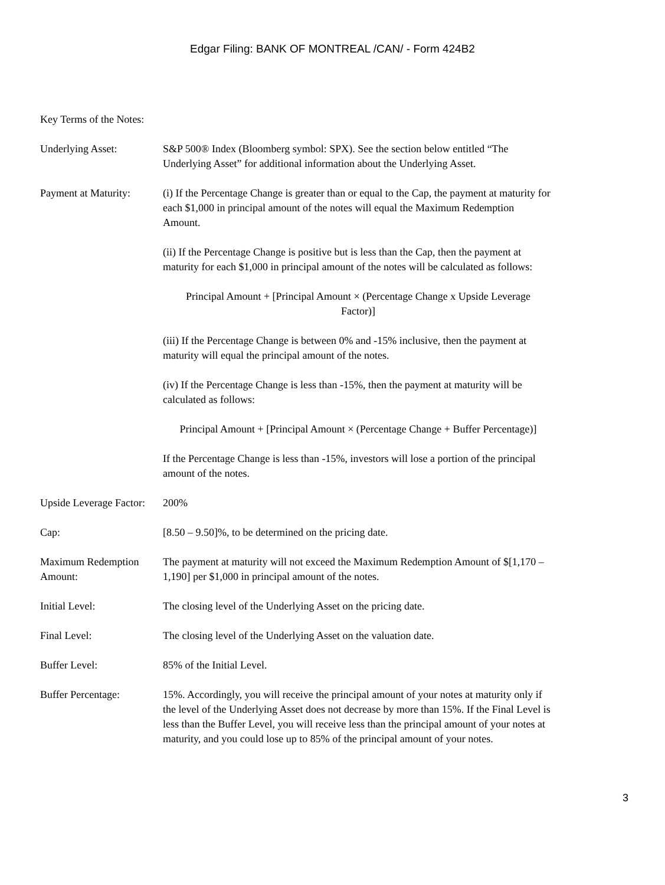Edgar Filing: BANK OF MONTREAL /CAN/ - Form 424B2
Key Terms of the Notes:
| Underlying Asset: | S&P 500® Index (Bloomberg symbol: SPX). See the section below entitled “The Underlying Asset” for additional information about the Underlying Asset. |
| Payment at Maturity: | (i) If the Percentage Change is greater than or equal to the Cap, the payment at maturity for each $1,000 in principal amount of the notes will equal the Maximum Redemption Amount. (ii) If the Percentage Change is positive but is less than the Cap, then the payment at maturity for each $1,000 in principal amount of the notes will be calculated as follows: Principal Amount + [Principal Amount × (Percentage Change x Upside Leverage Factor)] (iii) If the Percentage Change is between 0% and -15% inclusive, then the payment at maturity will equal the principal amount of the notes. (iv) If the Percentage Change is less than -15%, then the payment at maturity will be calculated as follows: Principal Amount + [Principal Amount × (Percentage Change + Buffer Percentage)] If the Percentage Change is less than -15%, investors will lose a portion of the principal amount of the notes. |
| Upside Leverage Factor: | 200% |
| Cap: | [8.50 – 9.50]%, to be determined on the pricing date. |
| Maximum Redemption Amount: | The payment at maturity will not exceed the Maximum Redemption Amount of $[1,170 – 1,190] per $1,000 in principal amount of the notes. |
| Initial Level: | The closing level of the Underlying Asset on the pricing date. |
| Final Level: | The closing level of the Underlying Asset on the valuation date. |
| Buffer Level: | 85% of the Initial Level. |
| Buffer Percentage: | 15%. Accordingly, you will receive the principal amount of your notes at maturity only if the level of the Underlying Asset does not decrease by more than 15%. If the Final Level is less than the Buffer Level, you will receive less than the principal amount of your notes at maturity, and you could lose up to 85% of the principal amount of your notes. |
3